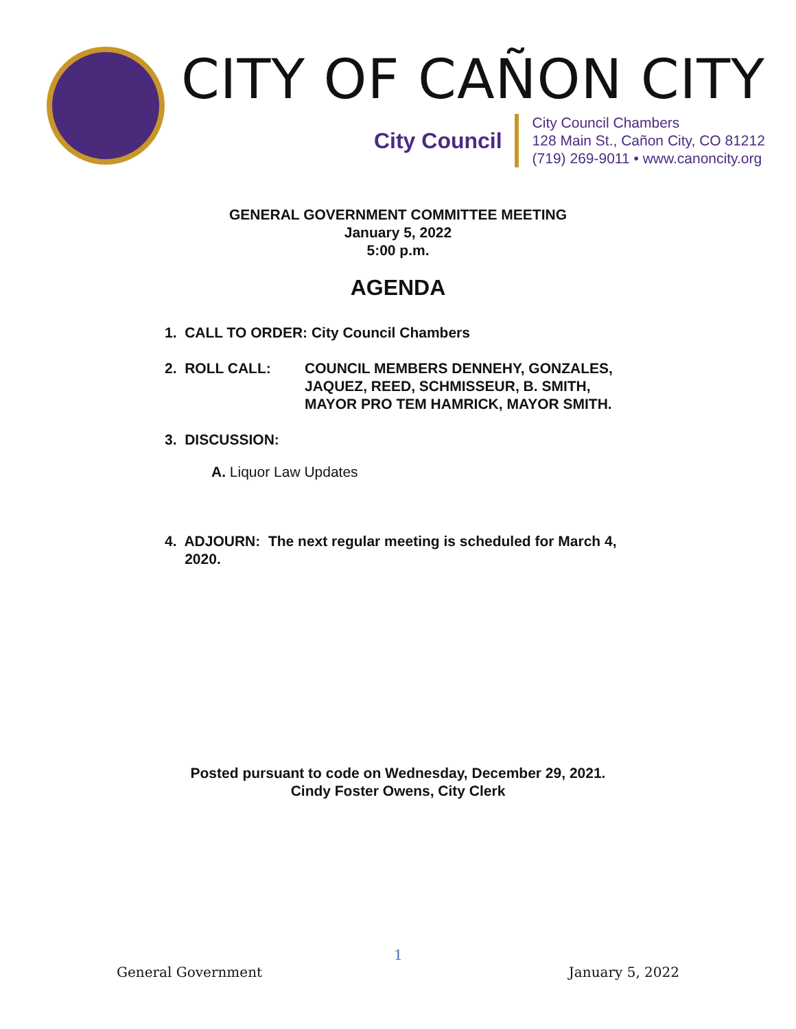CITY OF CAÑON CITY
City Council
City Council Chambers
128 Main St., Cañon City, CO 81212
(719) 269-9011 • www.canoncity.org
GENERAL GOVERNMENT COMMITTEE MEETING
January 5, 2022
5:00 p.m.
AGENDA
1. CALL TO ORDER: City Council Chambers
2. ROLL CALL: COUNCIL MEMBERS DENNEHY, GONZALES,
JAQUEZ, REED, SCHMISSEUR, B. SMITH,
MAYOR PRO TEM HAMRICK, MAYOR SMITH.
3. DISCUSSION:
A. Liquor Law Updates
4. ADJOURN: The next regular meeting is scheduled for March 4,
2020.
Posted pursuant to code on Wednesday, December 29, 2021.
Cindy Foster Owens, City Clerk
1
General Government January 5, 2022